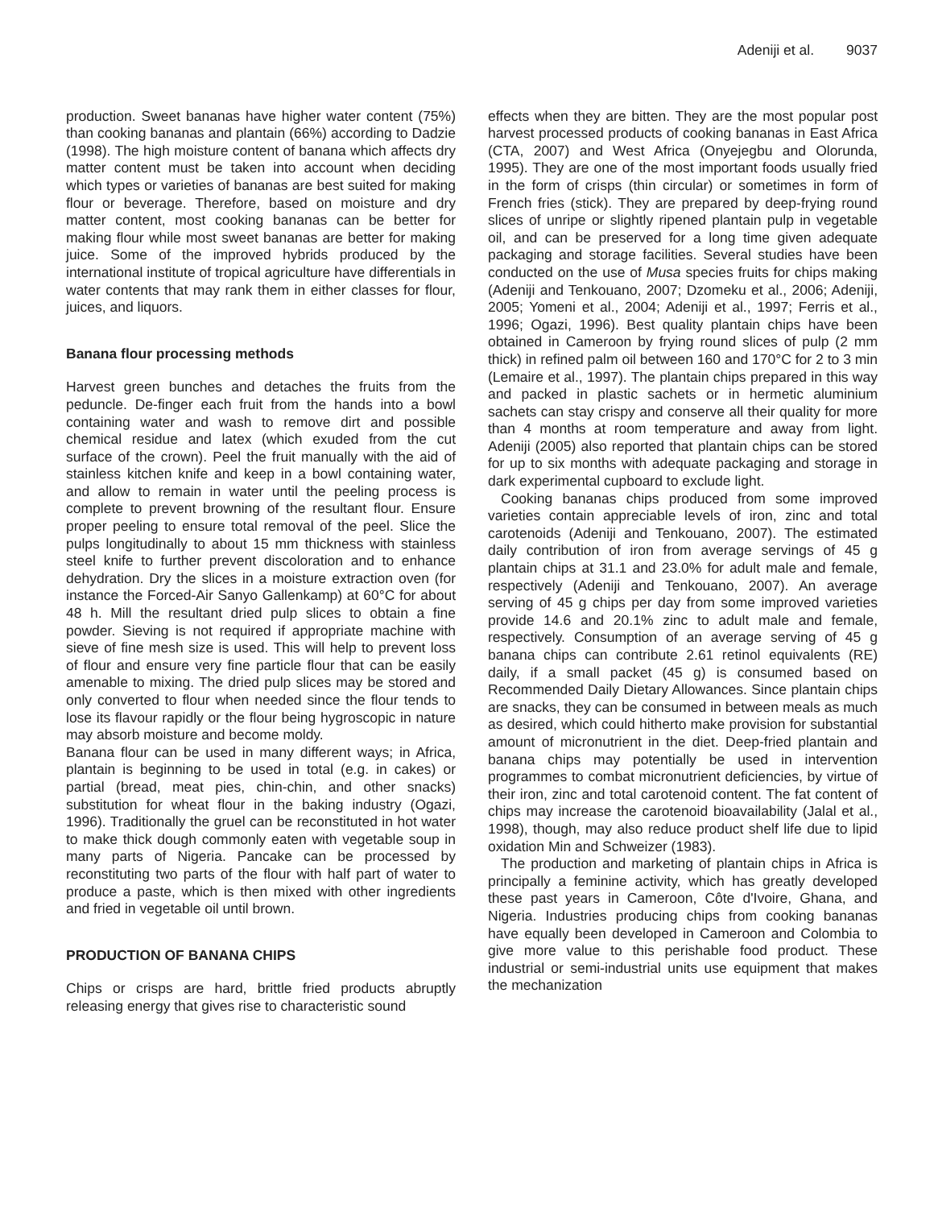Adeniji et al. 9037
production. Sweet bananas have higher water content (75%) than cooking bananas and plantain (66%) according to Dadzie (1998). The high moisture content of banana which affects dry matter content must be taken into account when deciding which types or varieties of bananas are best suited for making flour or beverage. Therefore, based on moisture and dry matter content, most cooking bananas can be better for making flour while most sweet bananas are better for making juice. Some of the improved hybrids produced by the international institute of tropical agriculture have differentials in water contents that may rank them in either classes for flour, juices, and liquors.
Banana flour processing methods
Harvest green bunches and detaches the fruits from the peduncle. De-finger each fruit from the hands into a bowl containing water and wash to remove dirt and possible chemical residue and latex (which exuded from the cut surface of the crown). Peel the fruit manually with the aid of stainless kitchen knife and keep in a bowl containing water, and allow to remain in water until the peeling process is complete to prevent browning of the resultant flour. Ensure proper peeling to ensure total removal of the peel. Slice the pulps longitudinally to about 15 mm thickness with stainless steel knife to further prevent discoloration and to enhance dehydration. Dry the slices in a moisture extraction oven (for instance the Forced-Air Sanyo Gallenkamp) at 60°C for about 48 h. Mill the resultant dried pulp slices to obtain a fine powder. Sieving is not required if appropriate machine with sieve of fine mesh size is used. This will help to prevent loss of flour and ensure very fine particle flour that can be easily amenable to mixing. The dried pulp slices may be stored and only converted to flour when needed since the flour tends to lose its flavour rapidly or the flour being hygroscopic in nature may absorb moisture and become moldy.
Banana flour can be used in many different ways; in Africa, plantain is beginning to be used in total (e.g. in cakes) or partial (bread, meat pies, chin-chin, and other snacks) substitution for wheat flour in the baking industry (Ogazi, 1996). Traditionally the gruel can be reconstituted in hot water to make thick dough commonly eaten with vegetable soup in many parts of Nigeria. Pancake can be processed by reconstituting two parts of the flour with half part of water to produce a paste, which is then mixed with other ingredients and fried in vegetable oil until brown.
PRODUCTION OF BANANA CHIPS
Chips or crisps are hard, brittle fried products abruptly releasing energy that gives rise to characteristic sound
effects when they are bitten. They are the most popular post harvest processed products of cooking bananas in East Africa (CTA, 2007) and West Africa (Onyejegbu and Olorunda, 1995). They are one of the most important foods usually fried in the form of crisps (thin circular) or sometimes in form of French fries (stick). They are prepared by deep-frying round slices of unripe or slightly ripened plantain pulp in vegetable oil, and can be preserved for a long time given adequate packaging and storage facilities. Several studies have been conducted on the use of Musa species fruits for chips making (Adeniji and Tenkouano, 2007; Dzomeku et al., 2006; Adeniji, 2005; Yomeni et al., 2004; Adeniji et al., 1997; Ferris et al., 1996; Ogazi, 1996). Best quality plantain chips have been obtained in Cameroon by frying round slices of pulp (2 mm thick) in refined palm oil between 160 and 170°C for 2 to 3 min (Lemaire et al., 1997). The plantain chips prepared in this way and packed in plastic sachets or in hermetic aluminium sachets can stay crispy and conserve all their quality for more than 4 months at room temperature and away from light. Adeniji (2005) also reported that plantain chips can be stored for up to six months with adequate packaging and storage in dark experimental cupboard to exclude light.
Cooking bananas chips produced from some improved varieties contain appreciable levels of iron, zinc and total carotenoids (Adeniji and Tenkouano, 2007). The estimated daily contribution of iron from average servings of 45 g plantain chips at 31.1 and 23.0% for adult male and female, respectively (Adeniji and Tenkouano, 2007). An average serving of 45 g chips per day from some improved varieties provide 14.6 and 20.1% zinc to adult male and female, respectively. Consumption of an average serving of 45 g banana chips can contribute 2.61 retinol equivalents (RE) daily, if a small packet (45 g) is consumed based on Recommended Daily Dietary Allowances. Since plantain chips are snacks, they can be consumed in between meals as much as desired, which could hitherto make provision for substantial amount of micronutrient in the diet. Deep-fried plantain and banana chips may potentially be used in intervention programmes to combat micronutrient deficiencies, by virtue of their iron, zinc and total carotenoid content. The fat content of chips may increase the carotenoid bioavailability (Jalal et al., 1998), though, may also reduce product shelf life due to lipid oxidation Min and Schweizer (1983).
The production and marketing of plantain chips in Africa is principally a feminine activity, which has greatly developed these past years in Cameroon, Côte d'Ivoire, Ghana, and Nigeria. Industries producing chips from cooking bananas have equally been developed in Cameroon and Colombia to give more value to this perishable food product. These industrial or semi-industrial units use equipment that makes the mechanization